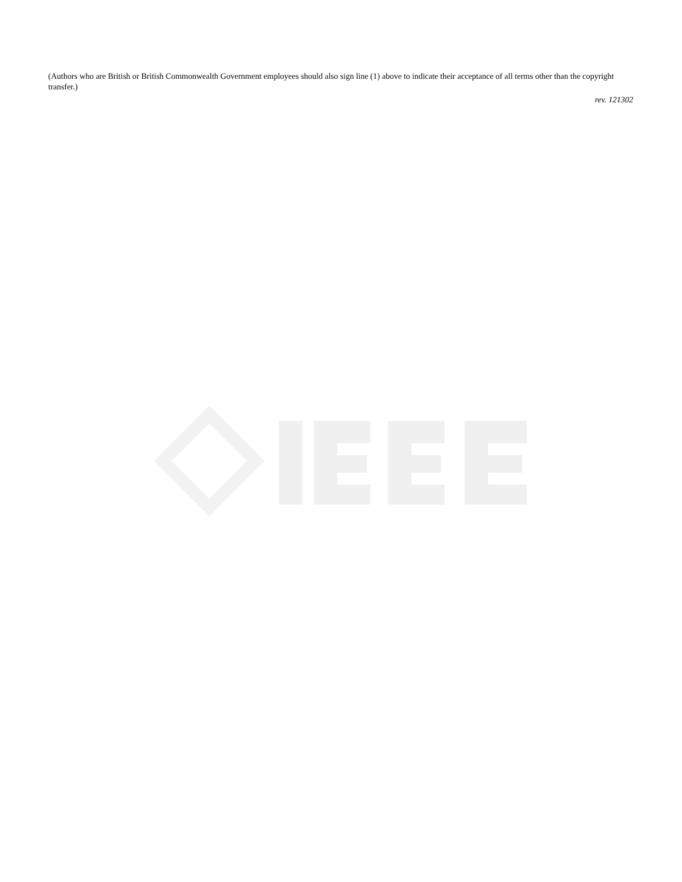(Authors who are British or British Commonwealth Government employees should also sign line (1) above to indicate their acceptance of all terms other than the copyright transfer.)
rev. 121302